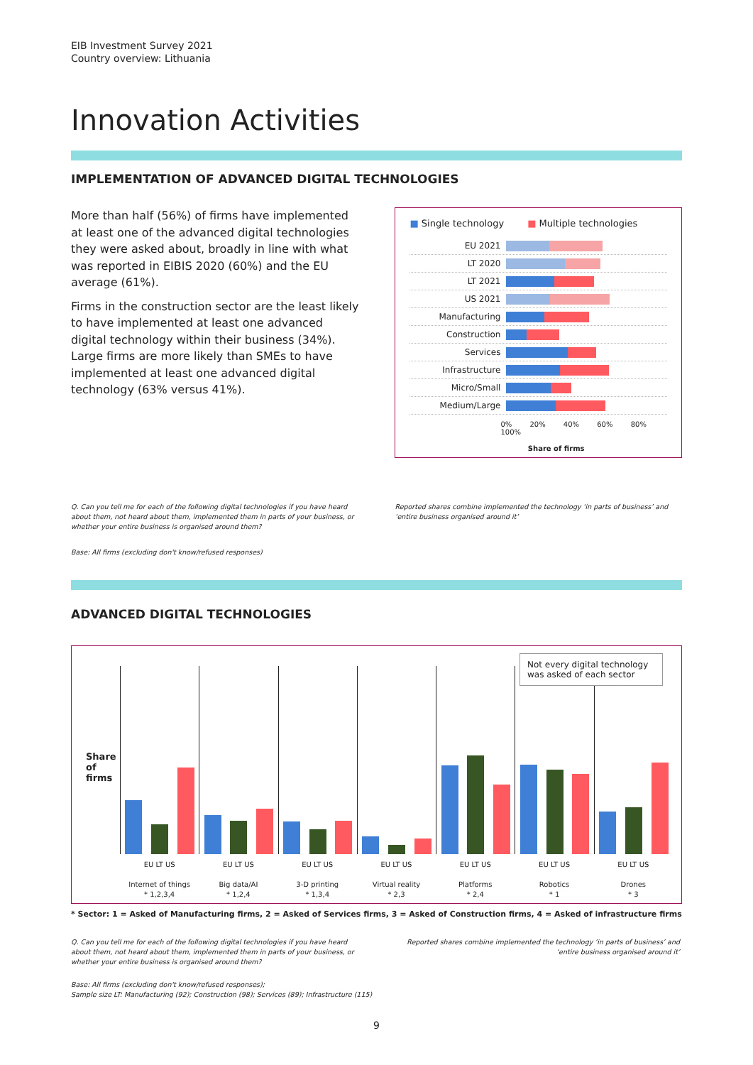EIB Investment Survey 2021
Country overview: Lithuania
Innovation Activities
IMPLEMENTATION OF ADVANCED DIGITAL TECHNOLOGIES
More than half (56%) of firms have implemented at least one of the advanced digital technologies they were asked about, broadly in line with what was reported in EIBIS 2020 (60%) and the EU average (61%).
Firms in the construction sector are the least likely to have implemented at least one advanced digital technology within their business (34%). Large firms are more likely than SMEs to have implemented at least one advanced digital technology (63% versus 41%).
■ Single technology ■ Multiple technologies
EU 2021
LT 2020
LT 2021
US 2021
Manufacturing
Construction
Services
Infrastructure
Micro/Small
Medium/Large
0% 20% 40% 60% 80% 100%
Share of firms
Q. Can you tell me for each of the following digital technologies if you have heard about them, not heard about them, implemented them in parts of your business, or whether your entire business is organised around them?
Reported shares combine implemented the technology ‘in parts of business’ and ‘entire business organised around it’
Base: All firms (excluding don't know/refused responses)
ADVANCED DIGITAL TECHNOLOGIES
Not every digital technology was asked of each sector
Share of firms
EU LT US
Internet of things
* 1,2,3,4
EU LT US
Big data/AI
* 1,2,4
EU LT US
3-D printing
* 1,3,4
EU LT US
Virtual reality
* 2,3
EU LT US
Platforms
* 2,4
EU LT US
Robotics
* 1
EU LT US
Drones
* 3
* Sector: 1 = Asked of Manufacturing firms, 2 = Asked of Services firms, 3 = Asked of Construction firms, 4 = Asked of infrastructure firms
Q. Can you tell me for each of the following digital technologies if you have heard about them, not heard about them, implemented them in parts of your business, or whether your entire business is organised around them?
Reported shares combine implemented the technology ‘in parts of business’ and ‘entire business organised around it’
Base: All firms (excluding don't know/refused responses);
Sample size LT: Manufacturing (92); Construction (98); Services (89); Infrastructure (115)
9